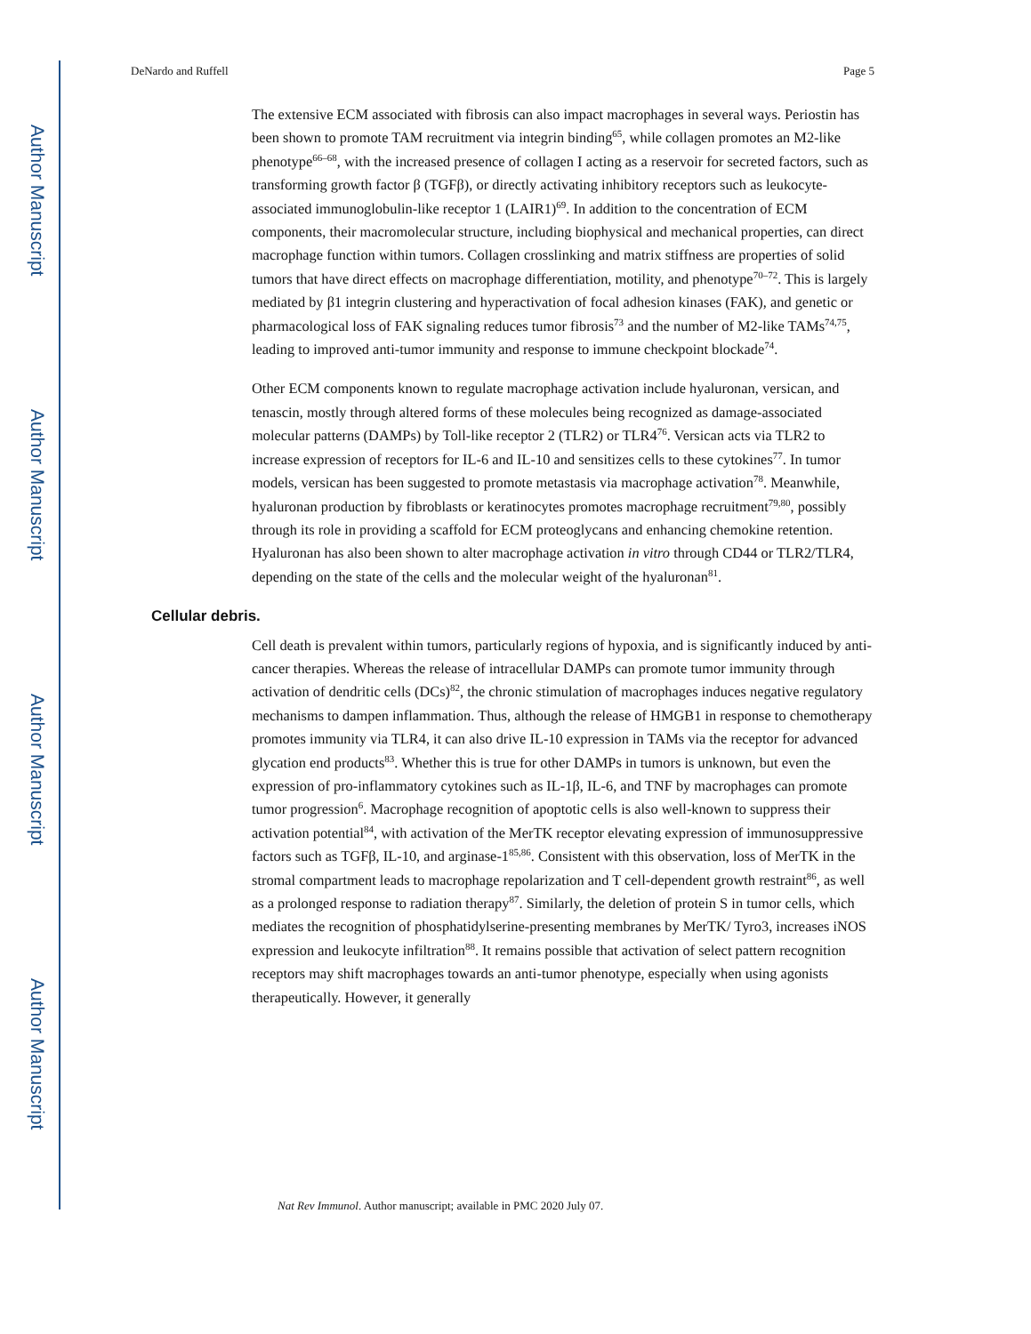Author Manuscript
Author Manuscript
Author Manuscript
Author Manuscript
DeNardo and Ruffell Page 5
The extensive ECM associated with fibrosis can also impact macrophages in several ways. Periostin has been shown to promote TAM recruitment via integrin binding<sup>65</sup>, while collagen promotes an M2-like phenotype<sup>66–68</sup>, with the increased presence of collagen I acting as a reservoir for secreted factors, such as transforming growth factor β (TGFβ), or directly activating inhibitory receptors such as leukocyte-associated immunoglobulin-like receptor 1 (LAIR1)<sup>69</sup>. In addition to the concentration of ECM components, their macromolecular structure, including biophysical and mechanical properties, can direct macrophage function within tumors. Collagen crosslinking and matrix stiffness are properties of solid tumors that have direct effects on macrophage differentiation, motility, and phenotype<sup>70–72</sup>. This is largely mediated by β1 integrin clustering and hyperactivation of focal adhesion kinases (FAK), and genetic or pharmacological loss of FAK signaling reduces tumor fibrosis<sup>73</sup> and the number of M2-like TAMs<sup>74,75</sup>, leading to improved anti-tumor immunity and response to immune checkpoint blockade<sup>74</sup>.
Other ECM components known to regulate macrophage activation include hyaluronan, versican, and tenascin, mostly through altered forms of these molecules being recognized as damage-associated molecular patterns (DAMPs) by Toll-like receptor 2 (TLR2) or TLR4<sup>76</sup>. Versican acts via TLR2 to increase expression of receptors for IL-6 and IL-10 and sensitizes cells to these cytokines<sup>77</sup>. In tumor models, versican has been suggested to promote metastasis via macrophage activation<sup>78</sup>. Meanwhile, hyaluronan production by fibroblasts or keratinocytes promotes macrophage recruitment<sup>79,80</sup>, possibly through its role in providing a scaffold for ECM proteoglycans and enhancing chemokine retention. Hyaluronan has also been shown to alter macrophage activation in vitro through CD44 or TLR2/TLR4, depending on the state of the cells and the molecular weight of the hyaluronan<sup>81</sup>.
Cellular debris.
Cell death is prevalent within tumors, particularly regions of hypoxia, and is significantly induced by anti-cancer therapies. Whereas the release of intracellular DAMPs can promote tumor immunity through activation of dendritic cells (DCs)<sup>82</sup>, the chronic stimulation of macrophages induces negative regulatory mechanisms to dampen inflammation. Thus, although the release of HMGB1 in response to chemotherapy promotes immunity via TLR4, it can also drive IL-10 expression in TAMs via the receptor for advanced glycation end products<sup>83</sup>. Whether this is true for other DAMPs in tumors is unknown, but even the expression of pro-inflammatory cytokines such as IL-1β, IL-6, and TNF by macrophages can promote tumor progression<sup>6</sup>. Macrophage recognition of apoptotic cells is also well-known to suppress their activation potential<sup>84</sup>, with activation of the MerTK receptor elevating expression of immunosuppressive factors such as TGFβ, IL-10, and arginase-1<sup>85,86</sup>. Consistent with this observation, loss of MerTK in the stromal compartment leads to macrophage repolarization and T cell-dependent growth restraint<sup>86</sup>, as well as a prolonged response to radiation therapy<sup>87</sup>. Similarly, the deletion of protein S in tumor cells, which mediates the recognition of phosphatidylserine-presenting membranes by MerTK/ Tyro3, increases iNOS expression and leukocyte infiltration<sup>88</sup>. It remains possible that activation of select pattern recognition receptors may shift macrophages towards an anti-tumor phenotype, especially when using agonists therapeutically. However, it generally
Nat Rev Immunol. Author manuscript; available in PMC 2020 July 07.